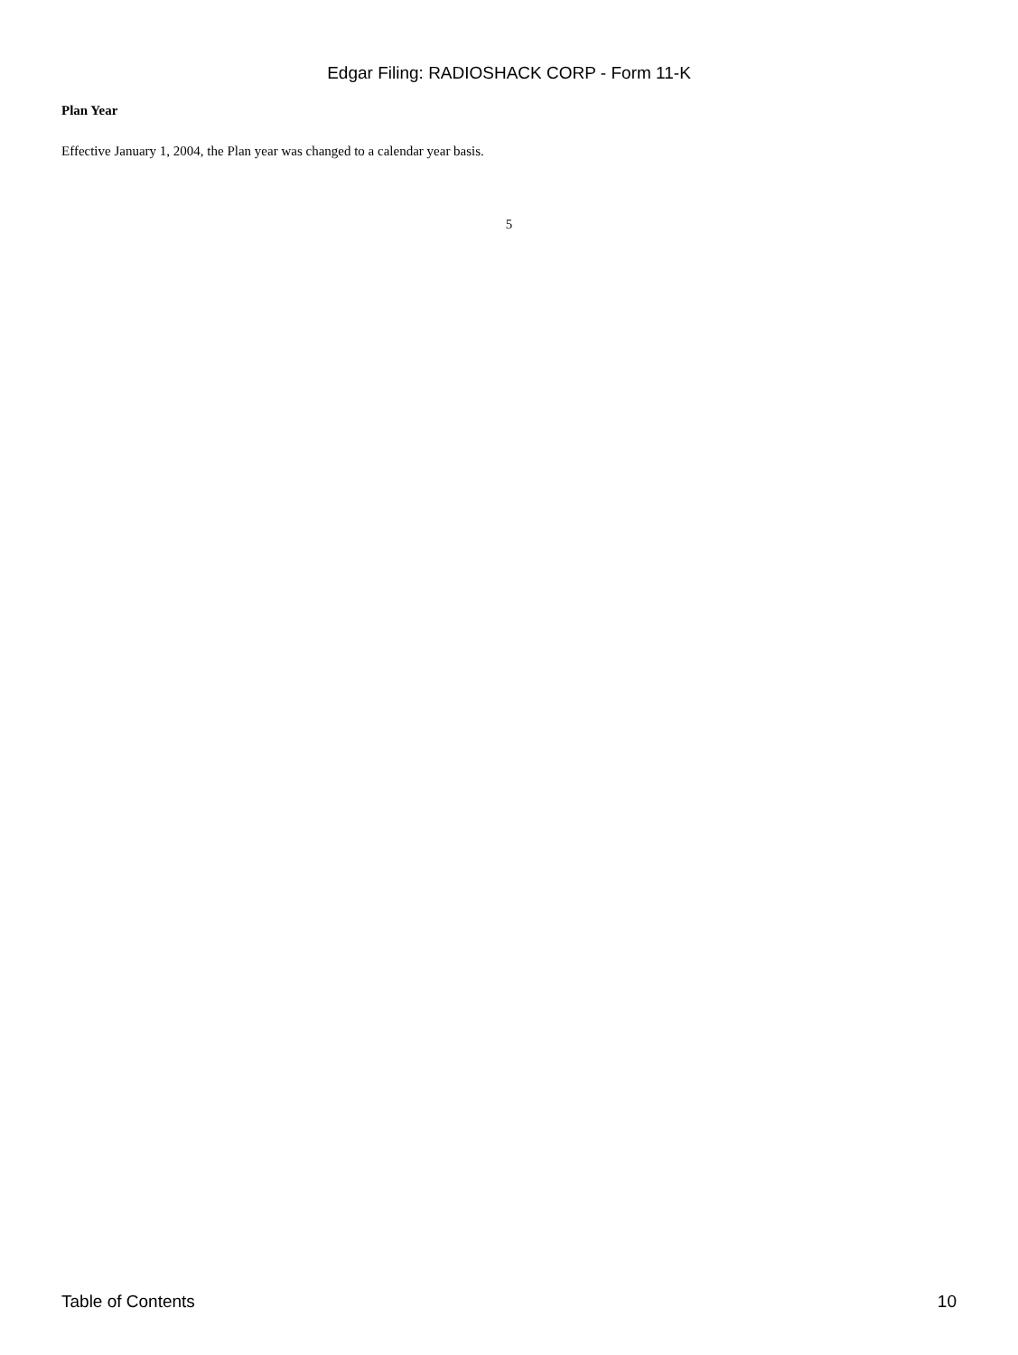Edgar Filing: RADIOSHACK CORP - Form 11-K
Plan Year
Effective January 1, 2004, the Plan year was changed to a calendar year basis.
5
Table of Contents 10